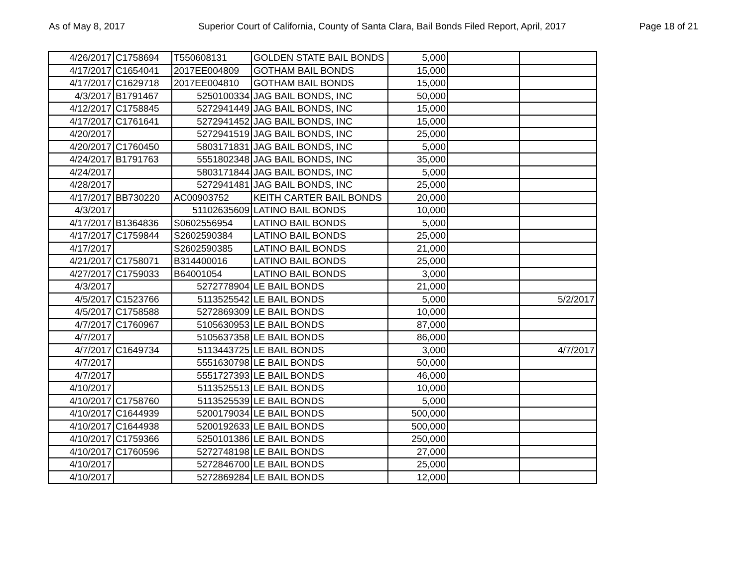As of May 8, 2017 Superior Court of California, County of Santa Clara, Bail Bonds Filed Report, April, 2017 Page 18 of 21
| 4/26/2017 | C1758694 | T550608131 | GOLDEN STATE BAIL BONDS | 5,000 | | |
| 4/17/2017 | C1654041 | 2017EE004809 | GOTHAM BAIL BONDS | 15,000 | | |
| 4/17/2017 | C1629718 | 2017EE004810 | GOTHAM BAIL BONDS | 15,000 | | |
| 4/3/2017 | B1791467 | 5250100334 | JAG BAIL BONDS, INC | 50,000 | | |
| 4/12/2017 | C1758845 | 5272941449 | JAG BAIL BONDS, INC | 15,000 | | |
| 4/17/2017 | C1761641 | 5272941452 | JAG BAIL BONDS, INC | 15,000 | | |
| 4/20/2017 | | 5272941519 | JAG BAIL BONDS, INC | 25,000 | | |
| 4/20/2017 | C1760450 | 5803171831 | JAG BAIL BONDS, INC | 5,000 | | |
| 4/24/2017 | B1791763 | 5551802348 | JAG BAIL BONDS, INC | 35,000 | | |
| 4/24/2017 | | 5803171844 | JAG BAIL BONDS, INC | 5,000 | | |
| 4/28/2017 | | 5272941481 | JAG BAIL BONDS, INC | 25,000 | | |
| 4/17/2017 | BB730220 | AC00903752 | KEITH CARTER BAIL BONDS | 20,000 | | |
| 4/3/2017 | | 51102635609 | LATINO BAIL BONDS | 10,000 | | |
| 4/17/2017 | B1364836 | S0602556954 | LATINO BAIL BONDS | 5,000 | | |
| 4/17/2017 | C1759844 | S2602590384 | LATINO BAIL BONDS | 25,000 | | |
| 4/17/2017 | | S2602590385 | LATINO BAIL BONDS | 21,000 | | |
| 4/21/2017 | C1758071 | B314400016 | LATINO BAIL BONDS | 25,000 | | |
| 4/27/2017 | C1759033 | B64001054 | LATINO BAIL BONDS | 3,000 | | |
| 4/3/2017 | | 5272778904 | LE BAIL BONDS | 21,000 | | |
| 4/5/2017 | C1523766 | 5113525542 | LE BAIL BONDS | 5,000 | | 5/2/2017 |
| 4/5/2017 | C1758588 | 5272869309 | LE BAIL BONDS | 10,000 | | |
| 4/7/2017 | C1760967 | 5105630953 | LE BAIL BONDS | 87,000 | | |
| 4/7/2017 | | 5105637358 | LE BAIL BONDS | 86,000 | | |
| 4/7/2017 | C1649734 | 5113443725 | LE BAIL BONDS | 3,000 | | 4/7/2017 |
| 4/7/2017 | | 5551630798 | LE BAIL BONDS | 50,000 | | |
| 4/7/2017 | | 5551727393 | LE BAIL BONDS | 46,000 | | |
| 4/10/2017 | | 5113525513 | LE BAIL BONDS | 10,000 | | |
| 4/10/2017 | C1758760 | 5113525539 | LE BAIL BONDS | 5,000 | | |
| 4/10/2017 | C1644939 | 5200179034 | LE BAIL BONDS | 500,000 | | |
| 4/10/2017 | C1644938 | 5200192633 | LE BAIL BONDS | 500,000 | | |
| 4/10/2017 | C1759366 | 5250101386 | LE BAIL BONDS | 250,000 | | |
| 4/10/2017 | C1760596 | 5272748198 | LE BAIL BONDS | 27,000 | | |
| 4/10/2017 | | 5272846700 | LE BAIL BONDS | 25,000 | | |
| 4/10/2017 | | 5272869284 | LE BAIL BONDS | 12,000 | | |